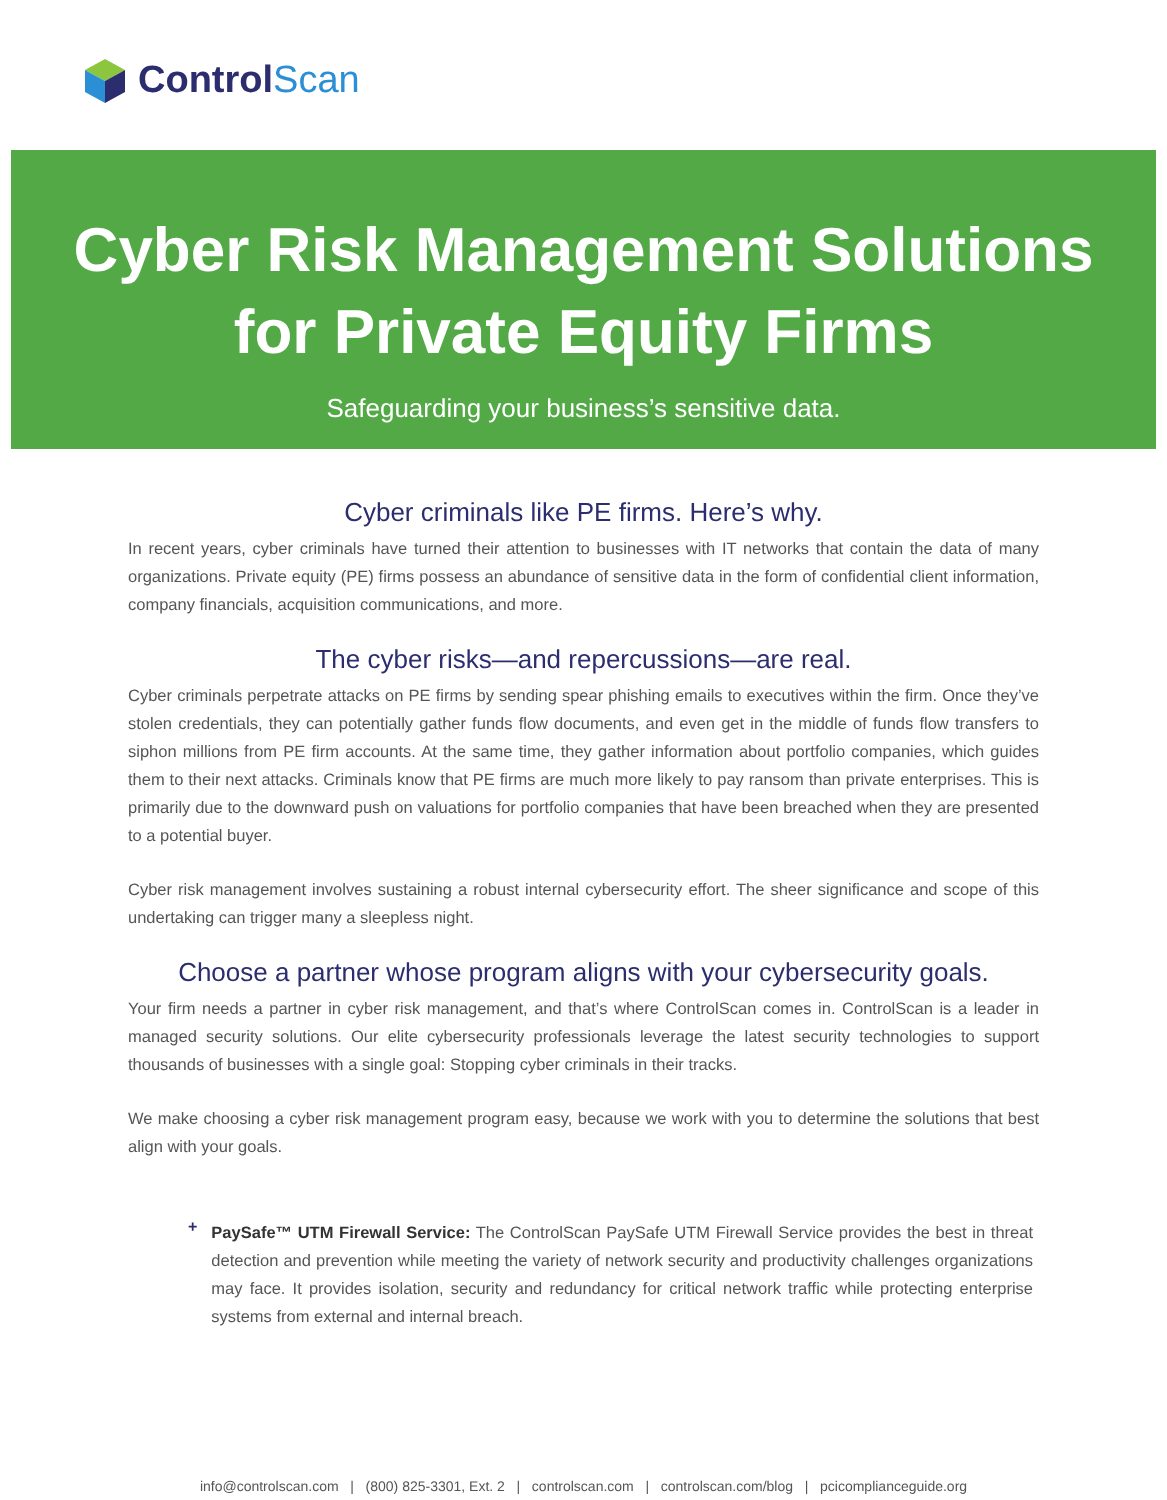ControlScan
Cyber Risk Management Solutions
for Private Equity Firms
Safeguarding your business’s sensitive data.
Cyber criminals like PE firms. Here’s why.
In recent years, cyber criminals have turned their attention to businesses with IT networks that contain the data of many organizations. Private equity (PE) firms possess an abundance of sensitive data in the form of confidential client information, company financials, acquisition communications, and more.
The cyber risks—and repercussions—are real.
Cyber criminals perpetrate attacks on PE firms by sending spear phishing emails to executives within the firm. Once they’ve stolen credentials, they can potentially gather funds flow documents, and even get in the middle of funds flow transfers to siphon millions from PE firm accounts. At the same time, they gather information about portfolio companies, which guides them to their next attacks. Criminals know that PE firms are much more likely to pay ransom than private enterprises. This is primarily due to the downward push on valuations for portfolio companies that have been breached when they are presented to a potential buyer.
Cyber risk management involves sustaining a robust internal cybersecurity effort. The sheer significance and scope of this undertaking can trigger many a sleepless night.
Choose a partner whose program aligns with your cybersecurity goals.
Your firm needs a partner in cyber risk management, and that’s where ControlScan comes in. ControlScan is a leader in managed security solutions. Our elite cybersecurity professionals leverage the latest security technologies to support thousands of businesses with a single goal: Stopping cyber criminals in their tracks.
We make choosing a cyber risk management program easy, because we work with you to determine the solutions that best align with your goals.
+
PaySafe™ UTM Firewall Service: The ControlScan PaySafe UTM Firewall Service provides the best in threat detection and prevention while meeting the variety of network security and productivity challenges organizations may face. It provides isolation, security and redundancy for critical network traffic while protecting enterprise systems from external and internal breach.
info@controlscan.com | (800) 825-3301, Ext. 2 | controlscan.com | controlscan.com/blog | pcicomplianceguide.org